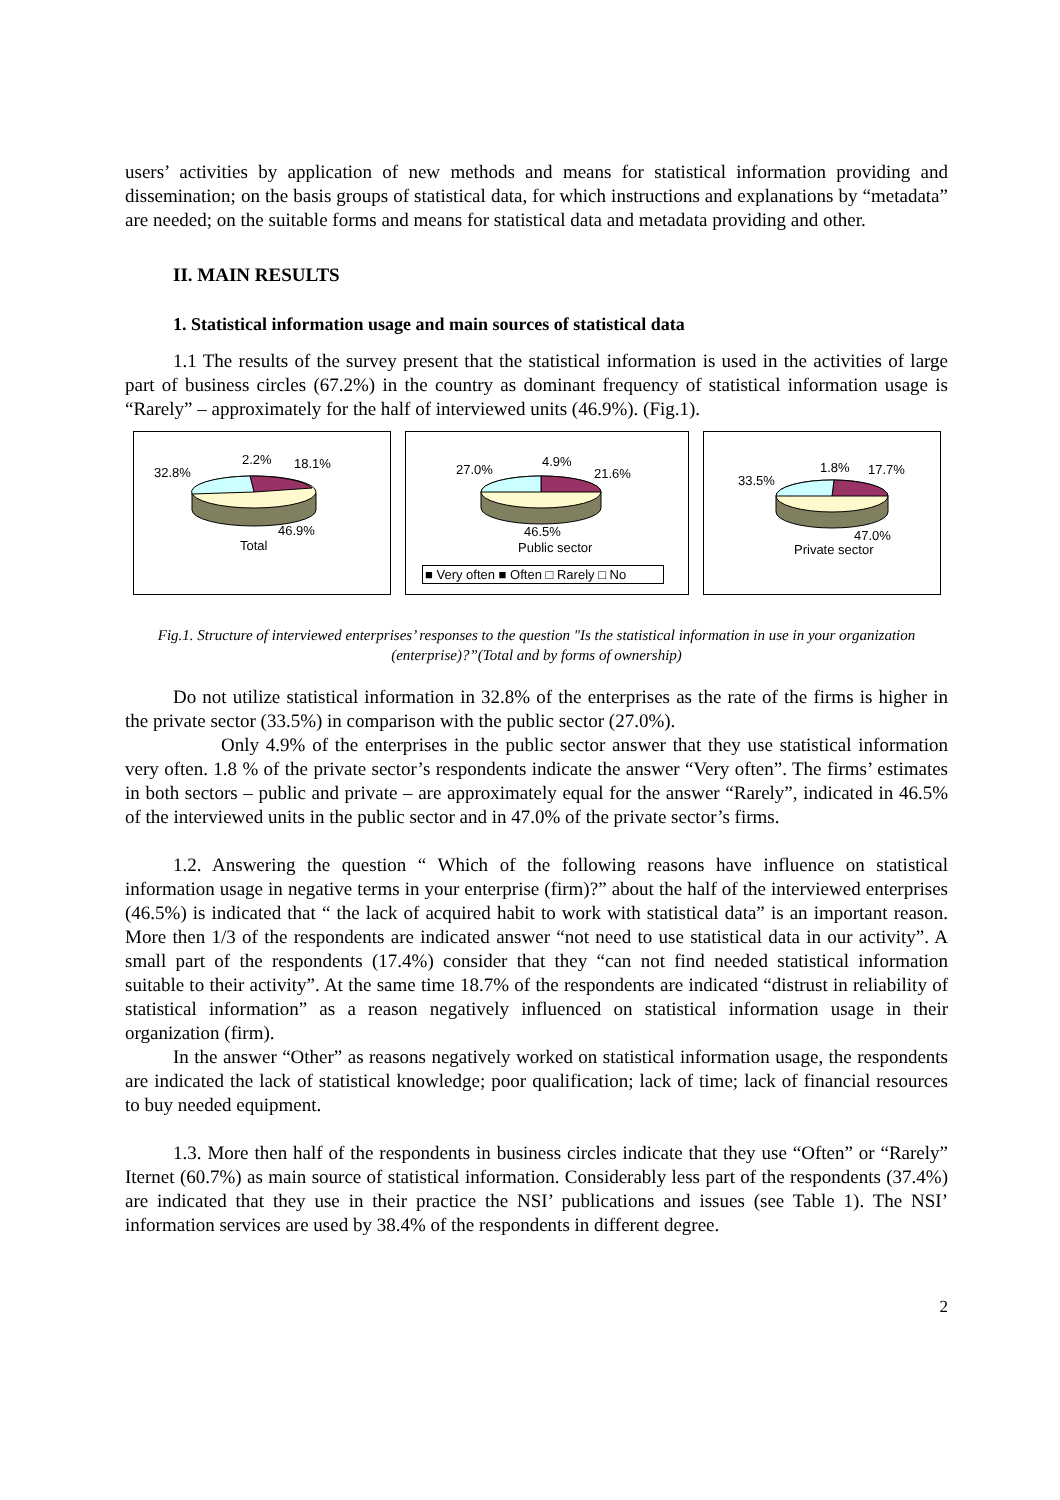users’ activities by application of new methods and means for statistical information providing and dissemination; on the basis groups of statistical data, for which instructions and explanations by “metadata” are needed; on the suitable forms and means for statistical data and metadata providing and other.
II. MAIN RESULTS
1. Statistical information usage and main sources of statistical data
1.1 The results of the survey present that the statistical information is used in the activities of large part of business circles (67.2%) in the country as dominant frequency of statistical information usage is “Rarely” – approximately for the half of interviewed units (46.9%). (Fig.1).
32.8%
2.2%
18.1%
46.9%
Total
27.0%
4.9%
21.6%
46.5%
Public sector
■ Very often ■ Often □ Rarely □ No
33.5%
1.8%
17.7%
47.0%
Private sector
Fig.1. Structure of interviewed enterprises’ responses to the question "Is the statistical information in use in your organization (enterprise)?”(Total and by forms of ownership)
Do not utilize statistical information in 32.8% of the enterprises as the rate of the firms is higher in the private sector (33.5%) in comparison with the public sector (27.0%).
Only 4.9% of the enterprises in the public sector answer that they use statistical information very often. 1.8 % of the private sector’s respondents indicate the answer “Very often”. The firms’ estimates in both sectors – public and private – are approximately equal for the answer “Rarely”, indicated in 46.5% of the interviewed units in the public sector and in 47.0% of the private sector’s firms.
1.2. Answering the question “ Which of the following reasons have influence on statistical information usage in negative terms in your enterprise (firm)?” about the half of the interviewed enterprises (46.5%) is indicated that “ the lack of acquired habit to work with statistical data” is an important reason. More then 1/3 of the respondents are indicated answer “not need to use statistical data in our activity”. A small part of the respondents (17.4%) consider that they “can not find needed statistical information suitable to their activity”. At the same time 18.7% of the respondents are indicated “distrust in reliability of statistical information” as a reason negatively influenced on statistical information usage in their organization (firm).
In the answer “Other” as reasons negatively worked on statistical information usage, the respondents are indicated the lack of statistical knowledge; poor qualification; lack of time; lack of financial resources to buy needed equipment.
1.3. More then half of the respondents in business circles indicate that they use “Often” or “Rarely” Iternet (60.7%) as main source of statistical information. Considerably less part of the respondents (37.4%) are indicated that they use in their practice the NSI’ publications and issues (see Table 1). The NSI’ information services are used by 38.4% of the respondents in different degree.
2